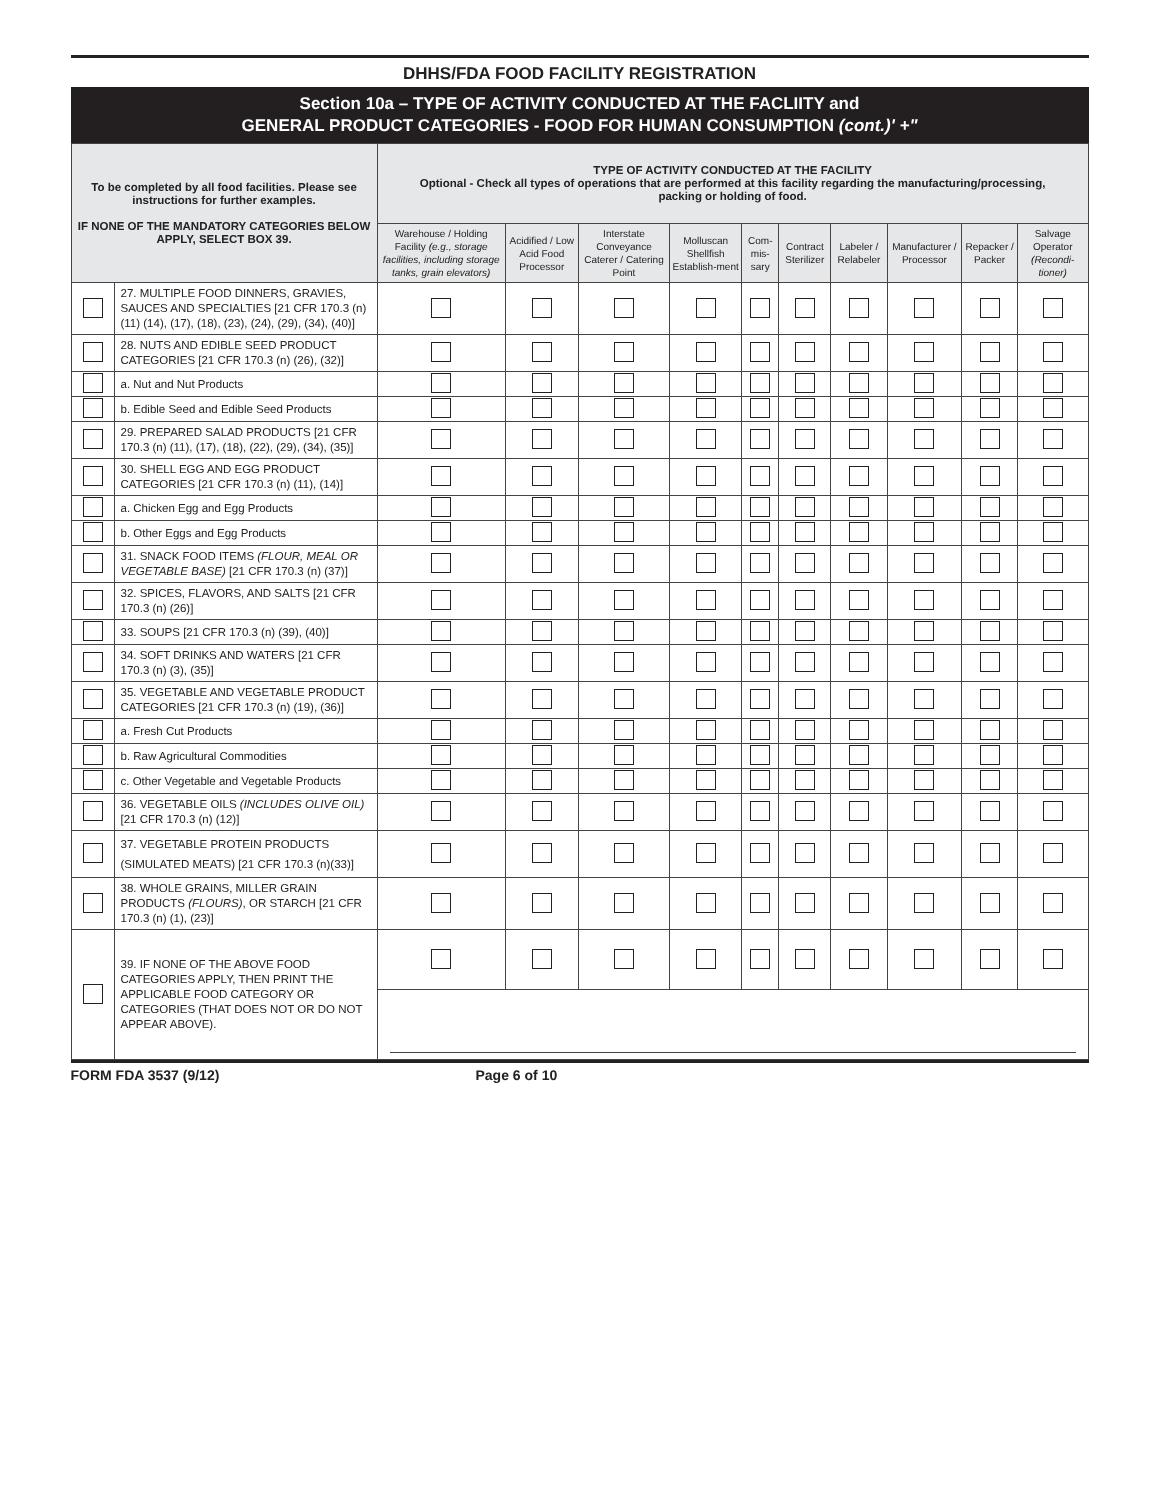DHHS/FDA FOOD FACILITY REGISTRATION
Section 10a – TYPE OF ACTIVITY CONDUCTED AT THE FACLIITY and
GENERAL PRODUCT CATEGORIES - FOOD FOR HUMAN CONSUMPTION (cont.)' +"
| To be completed by all food facilities. Please see instructions for further examples. IF NONE OF THE MANDATORY CATEGORIES BELOW APPLY, SELECT BOX 39. | | TYPE OF ACTIVITY CONDUCTED AT THE FACILITY Optional - Check all types of operations that are performed at this facility regarding the manufacturing/processing, packing or holding of food. | | | | | | | | | |
| --- | --- | --- | --- | --- | --- | --- | --- | --- | --- | --- | --- |
| | | Warehouse / Holding Facility (e.g., storage facilities, including storage tanks, grain elevators) | Acidified / Low Acid Food Processor | Interstate Conveyance Caterer / Catering Point | Molluscan Shellfish Establish-ment | Com-mis-sary | Contract Sterilizer | Labeler / Relabeler | Manufacturer / Processor | Repacker / Packer | Salvage Operator (Recondi-tioner) |
| | 27. MULTIPLE FOOD DINNERS, GRAVIES, SAUCES AND SPECIALTIES [21 CFR 170.3 (n) (11) (14), (17), (18), (23), (24), (29), (34), (40)] | | | | | | | | | | |
| | 28. NUTS AND EDIBLE SEED PRODUCT CATEGORIES [21 CFR 170.3 (n) (26), (32)] | | | | | | | | | | |
| | a. Nut and Nut Products | | | | | | | | | | |
| | b. Edible Seed and Edible Seed Products | | | | | | | | | | |
| | 29. PREPARED SALAD PRODUCTS [21 CFR 170.3 (n) (11), (17), (18), (22), (29), (34), (35)] | | | | | | | | | | |
| | 30. SHELL EGG AND EGG PRODUCT CATEGORIES [21 CFR 170.3 (n) (11), (14)] | | | | | | | | | | |
| | a. Chicken Egg and Egg Products | | | | | | | | | | |
| | b. Other Eggs and Egg Products | | | | | | | | | | |
| | 31. SNACK FOOD ITEMS (FLOUR, MEAL OR VEGETABLE BASE) [21 CFR 170.3 (n) (37)] | | | | | | | | | | |
| | 32. SPICES, FLAVORS, AND SALTS [21 CFR 170.3 (n) (26)] | | | | | | | | | | |
| | 33. SOUPS [21 CFR 170.3 (n) (39), (40)] | | | | | | | | | | |
| | 34. SOFT DRINKS AND WATERS [21 CFR 170.3 (n) (3), (35)] | | | | | | | | | | |
| | 35. VEGETABLE AND VEGETABLE PRODUCT CATEGORIES [21 CFR 170.3 (n) (19), (36)] | | | | | | | | | | |
| | a. Fresh Cut Products | | | | | | | | | | |
| | b. Raw Agricultural Commodities | | | | | | | | | | |
| | c. Other Vegetable and Vegetable Products | | | | | | | | | | |
| | 36. VEGETABLE OILS (INCLUDES OLIVE OIL) [21 CFR 170.3 (n) (12)] | | | | | | | | | | |
| | 37. VEGETABLE PROTEIN PRODUCTS (SIMULATED MEATS) [21 CFR 170.3 (n)(33)] | | | | | | | | | | |
| | 38. WHOLE GRAINS, MILLER GRAIN PRODUCTS (FLOURS) , OR STARCH [21 CFR 170.3 (n) (1), (23)] | | | | | | | | | | |
| | 39. IF NONE OF THE ABOVE FOOD CATEGORIES APPLY, THEN PRINT THE APPLICABLE FOOD CATEGORY OR CATEGORIES (THAT DOES NOT OR DO NOT APPEAR ABOVE). | | | | | | | | | | |
FORM FDA 3537 (9/12) Page 6 of 10